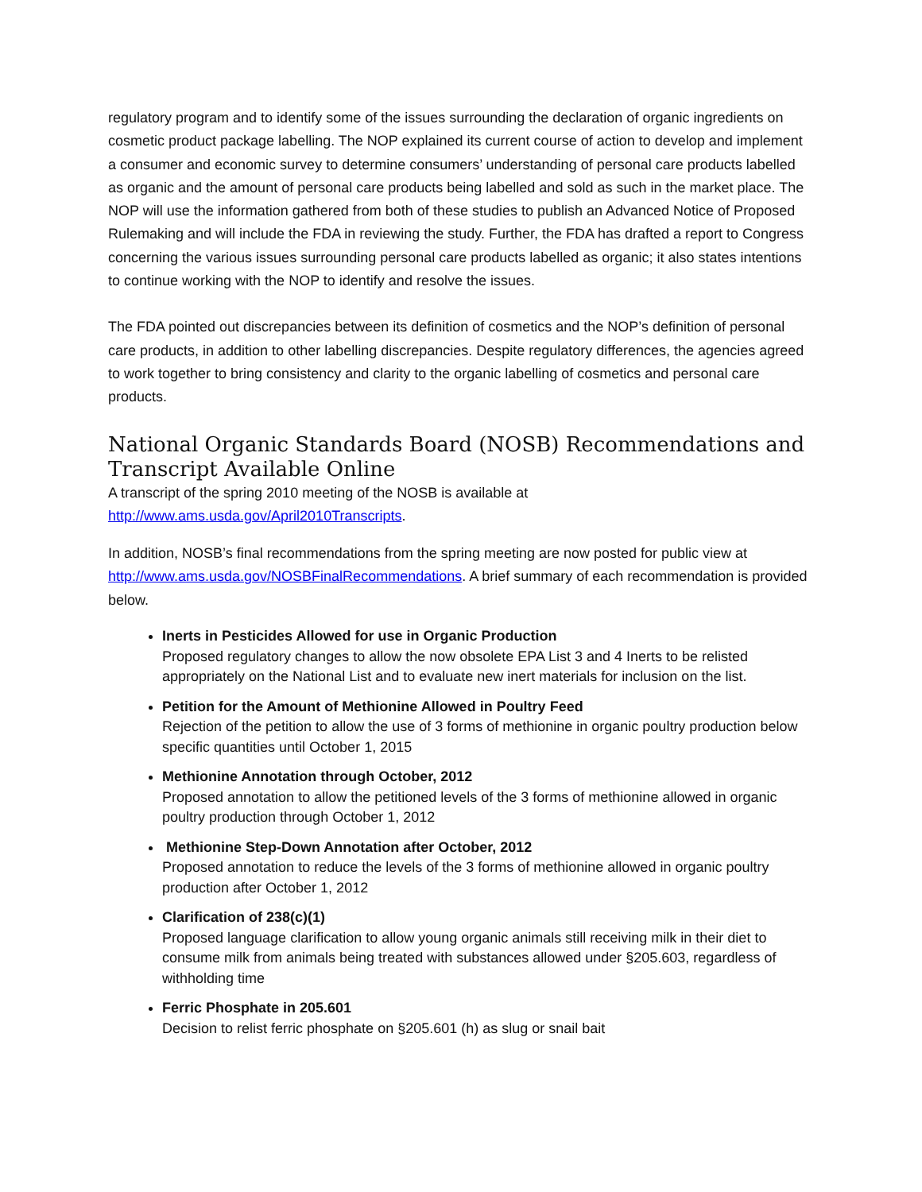regulatory program and to identify some of the issues surrounding the declaration of organic ingredients on cosmetic product package labelling. The NOP explained its current course of action to develop and implement a consumer and economic survey to determine consumers’ understanding of personal care products labelled as organic and the amount of personal care products being labelled and sold as such in the market place. The NOP will use the information gathered from both of these studies to publish an Advanced Notice of Proposed Rulemaking and will include the FDA in reviewing the study. Further, the FDA has drafted a report to Congress concerning the various issues surrounding personal care products labelled as organic; it also states intentions to continue working with the NOP to identify and resolve the issues.
The FDA pointed out discrepancies between its definition of cosmetics and the NOP’s definition of personal care products, in addition to other labelling discrepancies. Despite regulatory differences, the agencies agreed to work together to bring consistency and clarity to the organic labelling of cosmetics and personal care products.
National Organic Standards Board (NOSB) Recommendations and Transcript Available Online
A transcript of the spring 2010 meeting of the NOSB is available at http://www.ams.usda.gov/April2010Transcripts.
In addition, NOSB’s final recommendations from the spring meeting are now posted for public view at http://www.ams.usda.gov/NOSBFinalRecommendations. A brief summary of each recommendation is provided below.
Inerts in Pesticides Allowed for use in Organic Production
Proposed regulatory changes to allow the now obsolete EPA List 3 and 4 Inerts to be relisted appropriately on the National List and to evaluate new inert materials for inclusion on the list.
Petition for the Amount of Methionine Allowed in Poultry Feed
Rejection of the petition to allow the use of 3 forms of methionine in organic poultry production below specific quantities until October 1, 2015
Methionine Annotation through October, 2012
Proposed annotation to allow the petitioned levels of the 3 forms of methionine allowed in organic poultry production through October 1, 2012
Methionine Step-Down Annotation after October, 2012
Proposed annotation to reduce the levels of the 3 forms of methionine allowed in organic poultry production after October 1, 2012
Clarification of 238(c)(1)
Proposed language clarification to allow young organic animals still receiving milk in their diet to consume milk from animals being treated with substances allowed under §205.603, regardless of withholding time
Ferric Phosphate in 205.601
Decision to relist ferric phosphate on §205.601 (h) as slug or snail bait